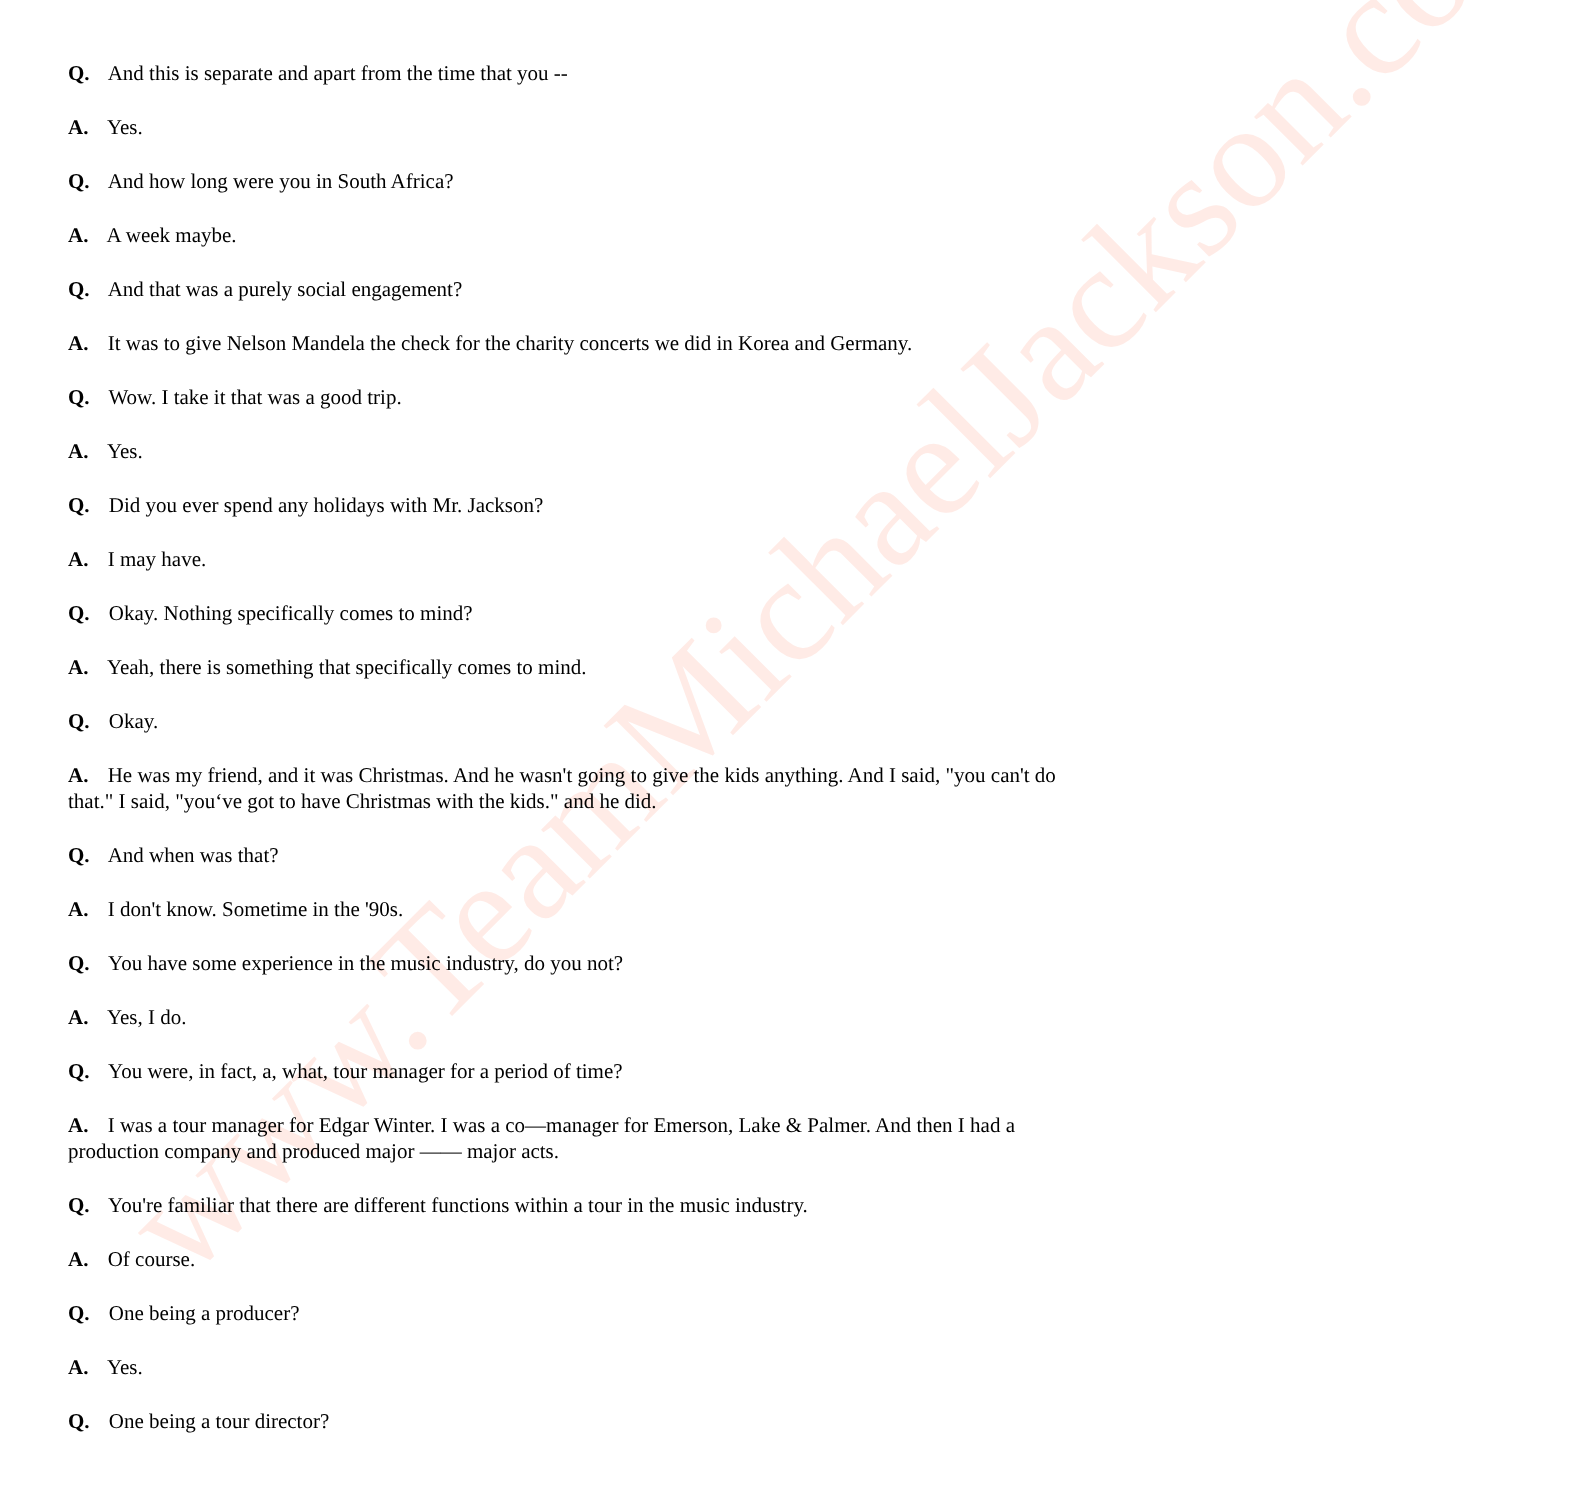www.TeamMichaelJackson.com
Q. And this is separate and apart from the time that you --
A. Yes.
Q. And how long were you in South Africa?
A. A week maybe.
Q. And that was a purely social engagement?
A. It was to give Nelson Mandela the check for the charity concerts we did in Korea and Germany.
Q. Wow. I take it that was a good trip.
A. Yes.
Q. Did you ever spend any holidays with Mr. Jackson?
A. I may have.
Q. Okay. Nothing specifically comes to mind?
A. Yeah, there is something that specifically comes to mind.
Q. Okay.
A. He was my friend, and it was Christmas. And he wasn't going to give the kids anything. And I said, "you can't do that." I said, "you‘ve got to have Christmas with the kids." and he did.
Q. And when was that?
A. I don't know. Sometime in the '90s.
Q. You have some experience in the music industry, do you not?
A. Yes, I do.
Q. You were, in fact, a, what, tour manager for a period of time?
A. I was a tour manager for Edgar Winter. I was a co—manager for Emerson, Lake & Palmer. And then I had a production company and produced major —— major acts.
Q. You're familiar that there are different functions within a tour in the music industry.
A. Of course.
Q. One being a producer?
A. Yes.
Q. One being a tour director?